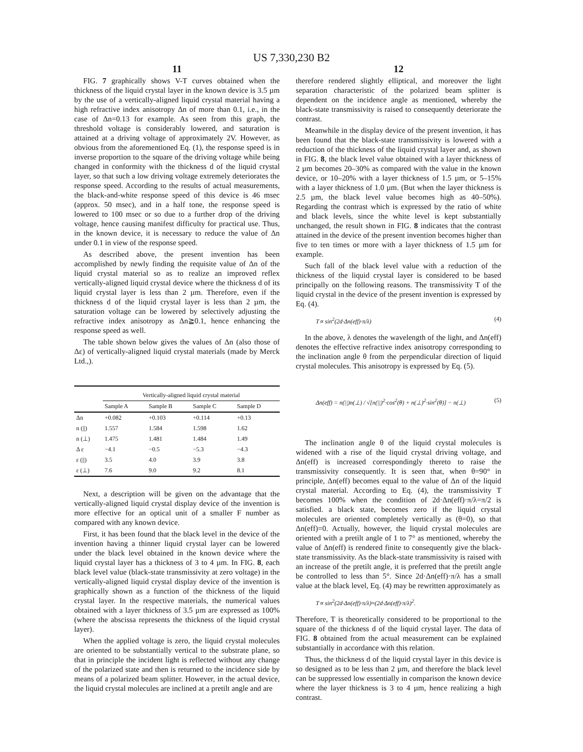US 7,330,230 B2
11
FIG. 7 graphically shows V-T curves obtained when the thickness of the liquid crystal layer in the known device is 3.5 µm by the use of a vertically-aligned liquid crystal material having a high refractive index anisotropy Δn of more than 0.1, i.e., in the case of Δn=0.13 for example. As seen from this graph, the threshold voltage is considerably lowered, and saturation is attained at a driving voltage of approximately 2V. However, as obvious from the aforementioned Eq. (1), the response speed is in inverse proportion to the square of the driving voltage while being changed in conformity with the thickness d of the liquid crystal layer, so that such a low driving voltage extremely deteriorates the response speed. According to the results of actual measurements, the black-and-white response speed of this device is 46 msec (approx. 50 msec), and in a half tone, the response speed is lowered to 100 msec or so due to a further drop of the driving voltage, hence causing manifest difficulty for practical use. Thus, in the known device, it is necessary to reduce the value of Δn under 0.1 in view of the response speed.
As described above, the present invention has been accomplished by newly finding the requisite value of Δn of the liquid crystal material so as to realize an improved reflex vertically-aligned liquid crystal device where the thickness d of its liquid crystal layer is less than 2 µm. Therefore, even if the thickness d of the liquid crystal layer is less than 2 µm, the saturation voltage can be lowered by selectively adjusting the refractive index anisotropy as Δn≧0.1, hence enhancing the response speed as well.
The table shown below gives the values of Δn (also those of Δε) of vertically-aligned liquid crystal materials (made by Merck Ltd.,).
| | Vertically-aligned liquid crystal material | | | |
| --- | --- | --- | --- | --- |
| | Sample A | Sample B | Sample C | Sample D |
| Δn | +0.082 | +0.103 | +0.114 | +0.13 |
| n (//) | 1.557 | 1.584 | 1.598 | 1.62 |
| n (⊥) | 1.475 | 1.481 | 1.484 | 1.49 |
| Δ ε | −4.1 | −0.5 | −5.3 | −4.3 |
| ε (//) | 3.5 | 4.0 | 3.9 | 3.8 |
| ε (⊥) | 7.6 | 9.0 | 9.2 | 8.1 |
Next, a description will be given on the advantage that the vertically-aligned liquid crystal display device of the invention is more effective for an optical unit of a smaller F number as compared with any known device.
First, it has been found that the black level in the device of the invention having a thinner liquid crystal layer can be lowered under the black level obtained in the known device where the liquid crystal layer has a thickness of 3 to 4 µm. In FIG. 8, each black level value (black-state transmissivity at zero voltage) in the vertically-aligned liquid crystal display device of the invention is graphically shown as a function of the thickness of the liquid crystal layer. In the respective materials, the numerical values obtained with a layer thickness of 3.5 µm are expressed as 100% (where the abscissa represents the thickness of the liquid crystal layer).
When the applied voltage is zero, the liquid crystal molecules are oriented to be substantially vertical to the substrate plane, so that in principle the incident light is reflected without any change of the polarized state and then is returned to the incidence side by means of a polarized beam splitter. However, in the actual device, the liquid crystal molecules are inclined at a pretilt angle and are
12
therefore rendered slightly elliptical, and moreover the light separation characteristic of the polarized beam splitter is dependent on the incidence angle as mentioned, whereby the black-state transmissivity is raised to consequently deteriorate the contrast.
Meanwhile in the display device of the present invention, it has been found that the black-state transmissivity is lowered with a reduction of the thickness of the liquid crystal layer and, as shown in FIG. 8, the black level value obtained with a layer thickness of 2 µm becomes 20–30% as compared with the value in the known device, or 10–20% with a layer thickness of 1.5 µm, or 5–15% with a layer thickness of 1.0 µm. (But when the layer thickness is 2.5 µm, the black level value becomes high as 40–50%). Regarding the contrast which is expressed by the ratio of white and black levels, since the white level is kept substantially unchanged, the result shown in FIG. 8 indicates that the contrast attained in the device of the present invention becomes higher than five to ten times or more with a layer thickness of 1.5 µm for example.
Such fall of the black level value with a reduction of the thickness of the liquid crystal layer is considered to be based principally on the following reasons. The transmissivity T of the liquid crystal in the device of the present invention is expressed by Eq. (4).
T∝ sin<sup>2</sup>(2d·Δn(eff)·π/λ) (4)
In the above, λ denotes the wavelength of the light, and Δn(eff) denotes the effective refractive index anisotropy corresponding to the inclination angle θ from the perpendicular direction of liquid crystal molecules. This anisotropy is expressed by Eq. (5).
Δn(eff) = n(||)n(⊥) / √[n(||)<sup>2</sup>·cos<sup>2</sup>(θ) + n(⊥)<sup>2</sup>·sin<sup>2</sup>(θ)] − n(⊥) (5)
The inclination angle θ of the liquid crystal molecules is widened with a rise of the liquid crystal driving voltage, and Δn(eff) is increased correspondingly thereto to raise the transmissivity consequently. It is seen that, when θ=90° in principle, Δn(eff) becomes equal to the value of Δn of the liquid crystal material. According to Eq. (4), the transmissivity T becomes 100% when the condition of 2d·Δn(eff)·π/λ=π/2 is satisfied. a black state, becomes zero if the liquid crystal molecules are oriented completely vertically as (θ=0), so that Δn(eff)=0. Actually, however, the liquid crystal molecules are oriented with a pretilt angle of 1 to 7° as mentioned, whereby the value of Δn(eff) is rendered finite to consequently give the black-state transmissivity. As the black-state transmissivity is raised with an increase of the pretilt angle, it is preferred that the pretilt angle be controlled to less than 5°. Since 2d·Δn(eff)·π/λ has a small value at the black level, Eq. (4) may be rewritten approximately as
T∝ sin<sup>2</sup>(2d·Δn(eff)·π/λ)≈(2d·Δn(eff)·π/λ)<sup>2</sup>.
Therefore, T is theoretically considered to be proportional to the square of the thickness d of the liquid crystal layer. The data of FIG. 8 obtained from the actual measurement can be explained substantially in accordance with this relation.
Thus, the thickness d of the liquid crystal layer in this device is so designed as to be less than 2 µm, and therefore the black level can be suppressed low essentially in comparison the known device where the layer thickness is 3 to 4 µm, hence realizing a high contrast.